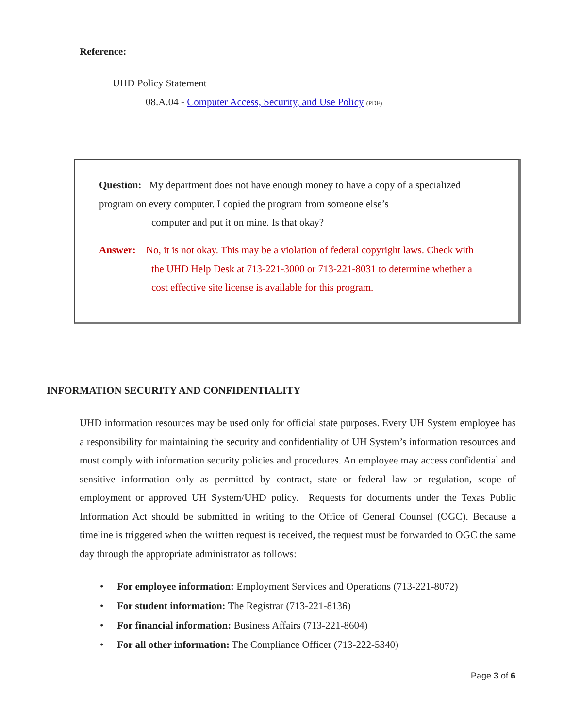Reference:
UHD Policy Statement
08.A.04 - Computer Access, Security, and Use Policy (PDF)
Question: My department does not have enough money to have a copy of a specialized program on every computer. I copied the program from someone else’s
computer and put it on mine. Is that okay?
Answer: No, it is not okay. This may be a violation of federal copyright laws. Check with
the UHD Help Desk at 713-221-3000 or 713-221-8031 to determine whether a
cost effective site license is available for this program.
INFORMATION SECURITY AND CONFIDENTIALITY
UHD information resources may be used only for official state purposes. Every UH System employee has a responsibility for maintaining the security and confidentiality of UH System’s information resources and must comply with information security policies and procedures. An employee may access confidential and sensitive information only as permitted by contract, state or federal law or regulation, scope of employment or approved UH System/UHD policy. Requests for documents under the Texas Public Information Act should be submitted in writing to the Office of General Counsel (OGC). Because a timeline is triggered when the written request is received, the request must be forwarded to OGC the same day through the appropriate administrator as follows:
• For employee information: Employment Services and Operations (713-221-8072)
• For student information: The Registrar (713-221-8136)
• For financial information: Business Affairs (713-221-8604)
• For all other information: The Compliance Officer (713-222-5340)
Page 3 of 6